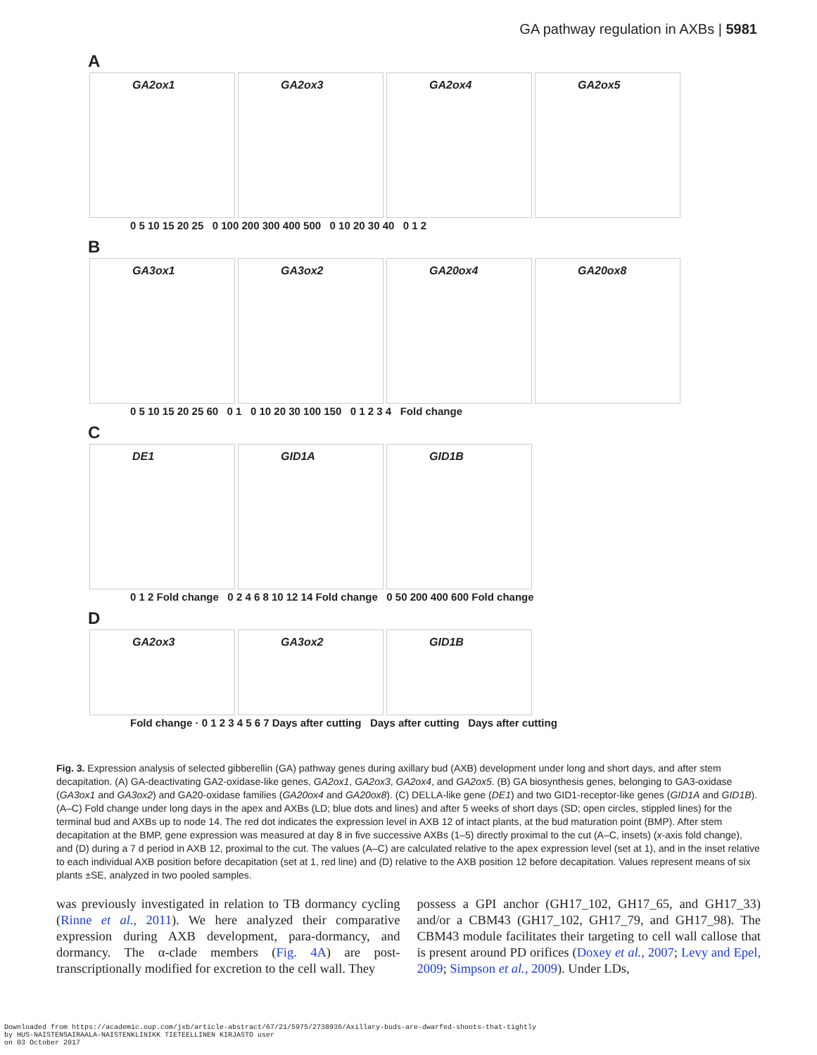GA pathway regulation in AXBs | 5981
A
GA2ox1 GA2ox3 GA2ox4 GA2ox5
0 5 10 15 20 25 0 100 200 300 400 500 0 10 20 30 40 0 1 2
B
GA3ox1 GA3ox2 GA20ox4 GA20ox8
0 5 10 15 20 25 60 0 1 0 10 20 30 100 150 0 1 2 3 4 Fold change
C
DE1 GID1A GID1B
0 1 2 Fold change 0 2 4 6 8 10 12 14 Fold change 0 50 200 400 600 Fold change
D
GA2ox3 GA3ox2 GID1B
Fold change · 0 1 2 3 4 5 6 7 Days after cutting Days after cutting Days after cutting
Fig. 3. Expression analysis of selected gibberellin (GA) pathway genes during axillary bud (AXB) development under long and short days, and after stem decapitation. (A) GA-deactivating GA2-oxidase-like genes, GA2ox1, GA2ox3, GA2ox4, and GA2ox5. (B) GA biosynthesis genes, belonging to GA3-oxidase (GA3ox1 and GA3ox2) and GA20-oxidase families (GA20ox4 and GA20ox8). (C) DELLA-like gene (DE1) and two GID1-receptor-like genes (GID1A and GID1B). (A–C) Fold change under long days in the apex and AXBs (LD; blue dots and lines) and after 5 weeks of short days (SD; open circles, stippled lines) for the terminal bud and AXBs up to node 14. The red dot indicates the expression level in AXB 12 of intact plants, at the bud maturation point (BMP). After stem decapitation at the BMP, gene expression was measured at day 8 in five successive AXBs (1–5) directly proximal to the cut (A–C, insets) (x-axis fold change), and (D) during a 7 d period in AXB 12, proximal to the cut. The values (A–C) are calculated relative to the apex expression level (set at 1), and in the inset relative to each individual AXB position before decapitation (set at 1, red line) and (D) relative to the AXB position 12 before decapitation. Values represent means of six plants ±SE, analyzed in two pooled samples.
was previously investigated in relation to TB dormancy cycling (Rinne et al., 2011). We here analyzed their comparative expression during AXB development, para-dormancy, and dormancy. The α-clade members (Fig. 4A) are post-transcriptionally modified for excretion to the cell wall. They
possess a GPI anchor (GH17_102, GH17_65, and GH17_33) and/or a CBM43 (GH17_102, GH17_79, and GH17_98). The CBM43 module facilitates their targeting to cell wall callose that is present around PD orifices (Doxey et al., 2007; Levy and Epel, 2009; Simpson et al., 2009). Under LDs,
Downloaded from https://academic.oup.com/jxb/article-abstract/67/21/5975/2738936/Axillary-buds-are-dwarfed-shoots-that-tightly
by HUS-NAISTENSAIRAALA-NAISTENKLINIKK TIETEELLINEN KIRJASTO user
on 03 October 2017